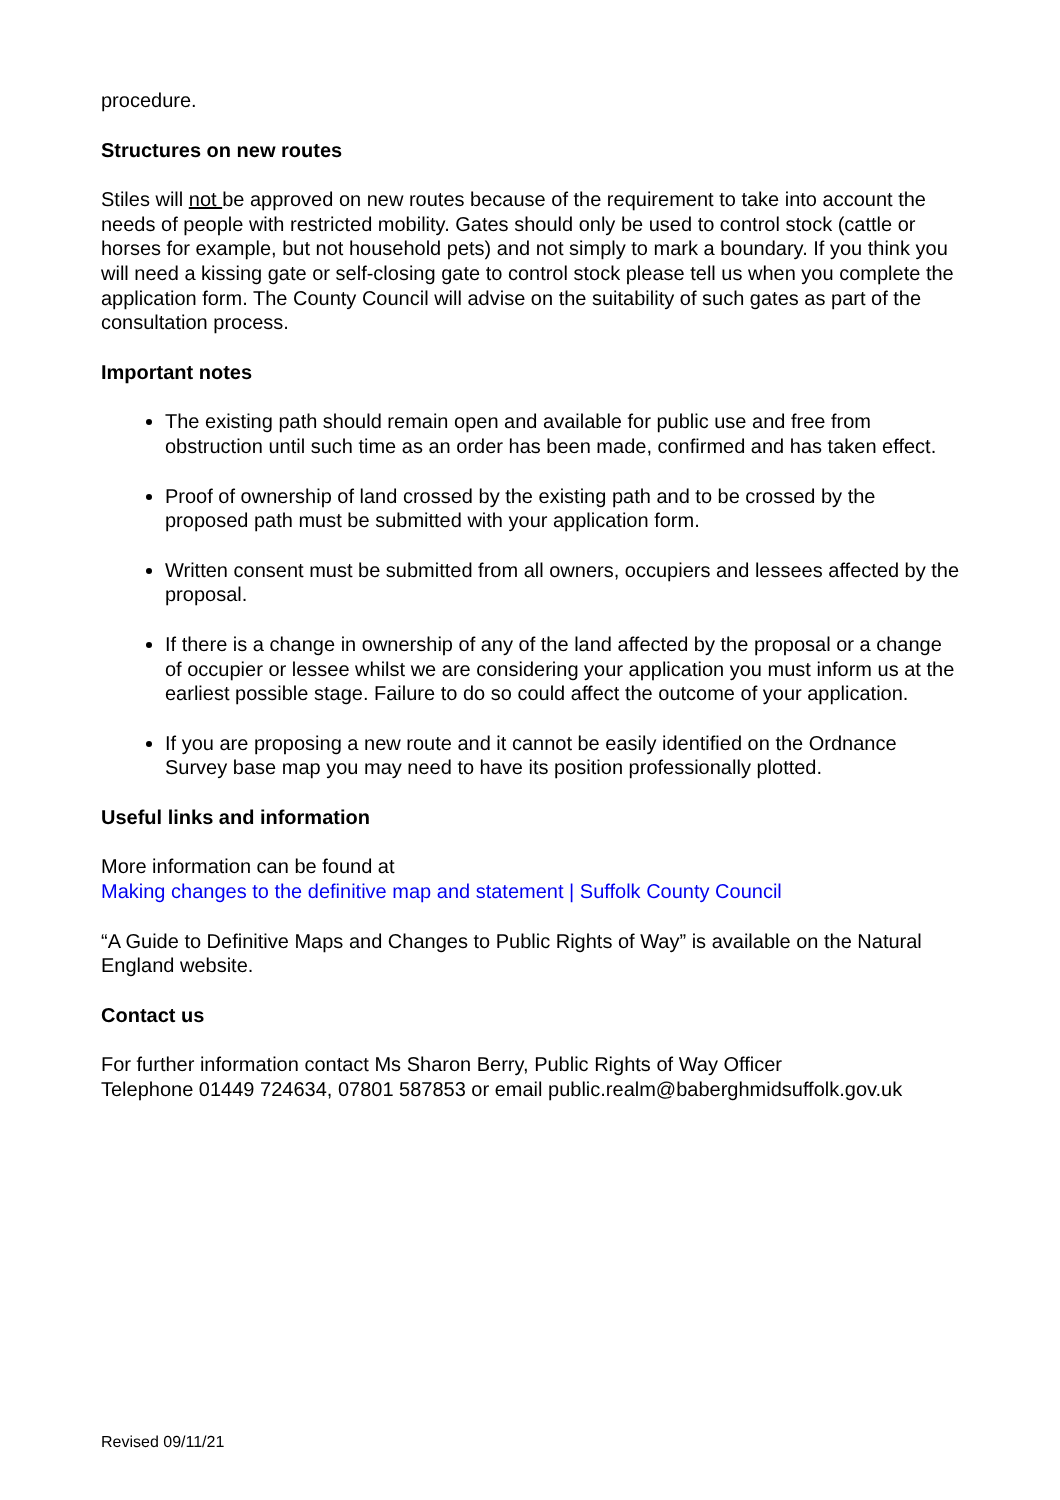procedure.
Structures on new routes
Stiles will not be approved on new routes because of the requirement to take into account the needs of people with restricted mobility. Gates should only be used to control stock (cattle or horses for example, but not household pets) and not simply to mark a boundary. If you think you will need a kissing gate or self-closing gate to control stock please tell us when you complete the application form. The County Council will advise on the suitability of such gates as part of the consultation process.
Important notes
The existing path should remain open and available for public use and free from obstruction until such time as an order has been made, confirmed and has taken effect.
Proof of ownership of land crossed by the existing path and to be crossed by the proposed path must be submitted with your application form.
Written consent must be submitted from all owners, occupiers and lessees affected by the proposal.
If there is a change in ownership of any of the land affected by the proposal or a change of occupier or lessee whilst we are considering your application you must inform us at the earliest possible stage. Failure to do so could affect the outcome of your application.
If you are proposing a new route and it cannot be easily identified on the Ordnance Survey base map you may need to have its position professionally plotted.
Useful links and information
More information can be found at
Making changes to the definitive map and statement | Suffolk County Council
“A Guide to Definitive Maps and Changes to Public Rights of Way” is available on the Natural England website.
Contact us
For further information contact Ms Sharon Berry, Public Rights of Way Officer
Telephone 01449 724634, 07801 587853 or email public.realm@baberghmidsuffolk.gov.uk
Revised 09/11/21